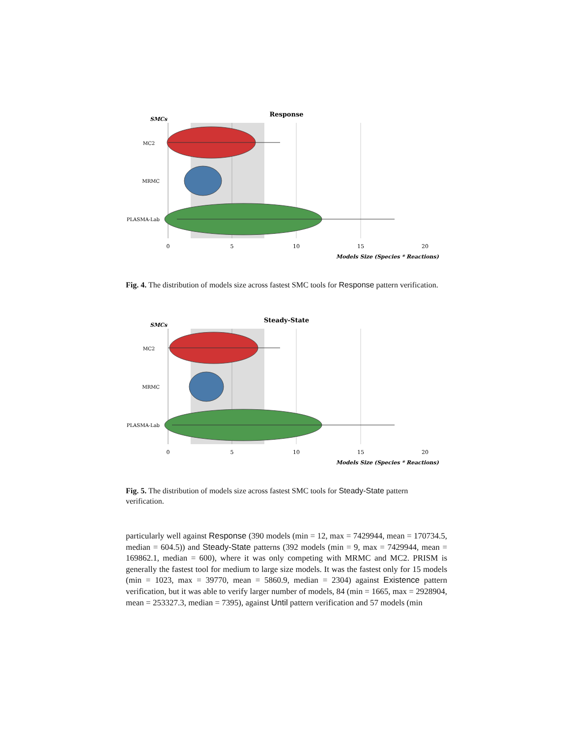Response
SMCs
0
5
10
15
20
Models Size (Species * Reactions)
MC2
MRMC
PLASMA-Lab
Fig. 4. The distribution of models size across fastest SMC tools for Response pattern verification.
Steady-State
SMCs
0
5
10
15
20
Models Size (Species * Reactions)
MC2
MRMC
PLASMA-Lab
Fig. 5. The distribution of models size across fastest SMC tools for Steady-State pattern verification.
particularly well against Response (390 models (min = 12, max = 7429944, mean = 170734.5, median = 604.5)) and Steady-State patterns (392 models (min = 9, max = 7429944, mean = 169862.1, median = 600), where it was only competing with MRMC and MC2. PRISM is generally the fastest tool for medium to large size models. It was the fastest only for 15 models (min = 1023, max = 39770, mean = 5860.9, median = 2304) against Existence pattern verification, but it was able to verify larger number of models, 84 (min = 1665, max = 2928904, mean = 253327.3, median = 7395), against Until pattern verification and 57 models (min